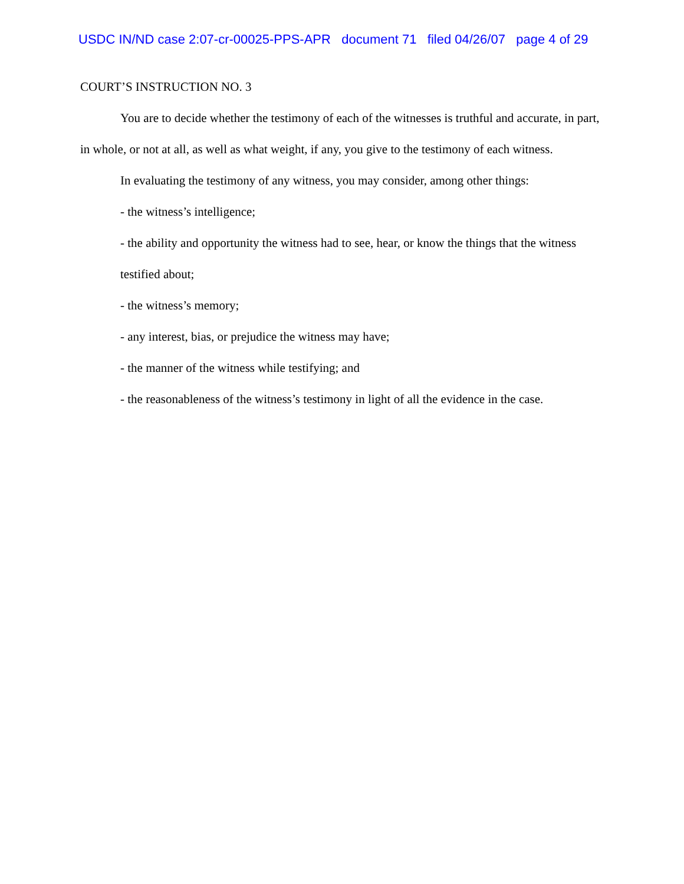USDC IN/ND case 2:07-cr-00025-PPS-APR document 71 filed 04/26/07 page 4 of 29
COURT’S INSTRUCTION NO. 3
You are to decide whether the testimony of each of the witnesses is truthful and accurate, in part, in whole, or not at all, as well as what weight, if any, you give to the testimony of each witness.
In evaluating the testimony of any witness, you may consider, among other things:
- the witness’s intelligence;
- the ability and opportunity the witness had to see, hear, or know the things that the witness testified about;
- the witness’s memory;
- any interest, bias, or prejudice the witness may have;
- the manner of the witness while testifying; and
- the reasonableness of the witness’s testimony in light of all the evidence in the case.